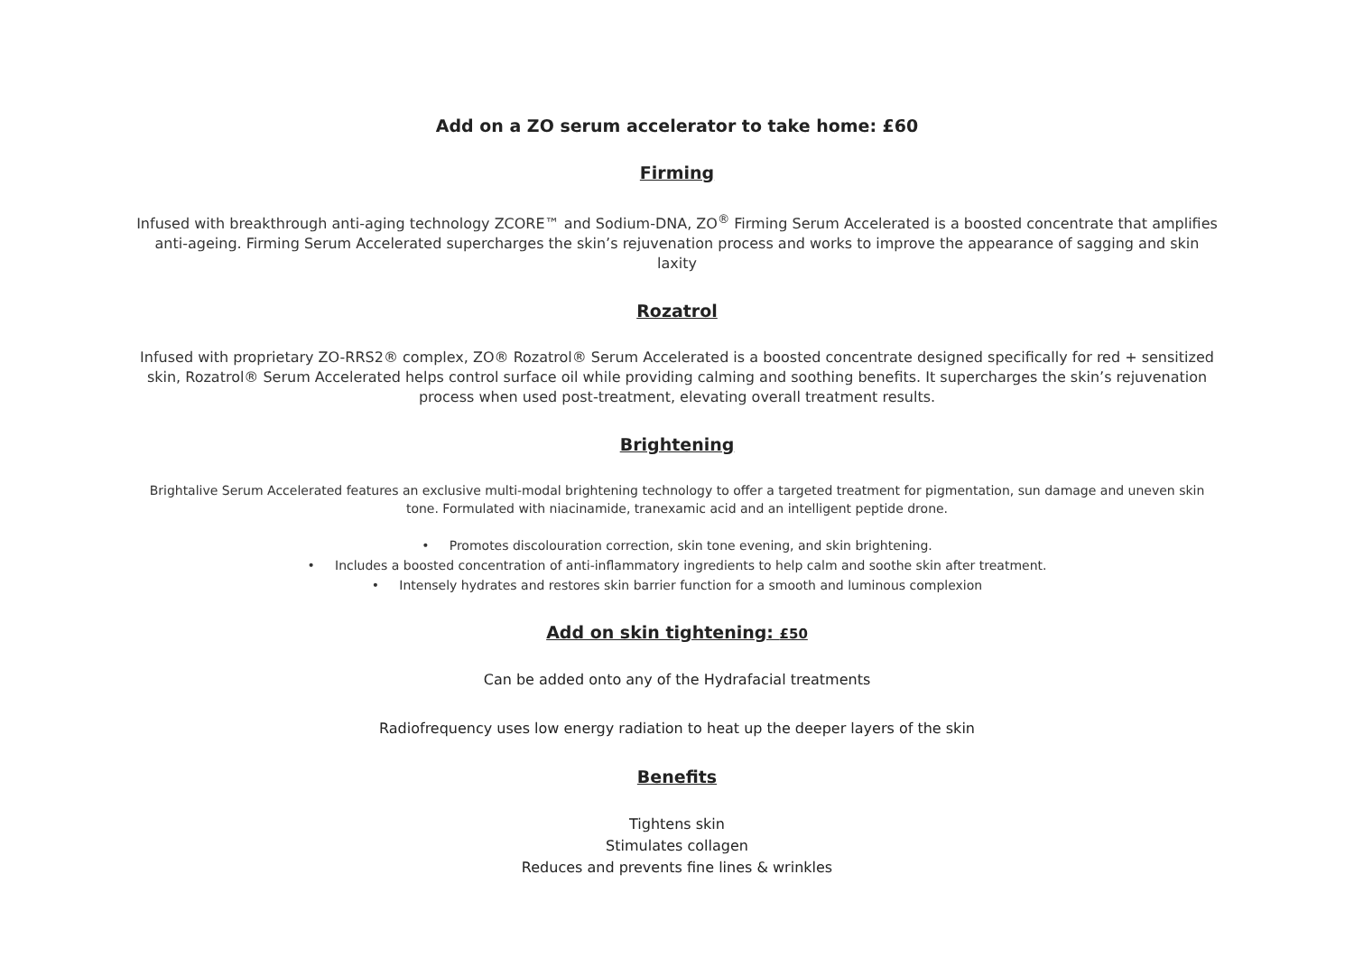Add on a ZO serum accelerator to take home: £60
Firming
Infused with breakthrough anti-aging technology ZCORE™ and Sodium-DNA, ZO<sup>®</sup> Firming Serum Accelerated is a boosted concentrate that amplifies anti-ageing. Firming Serum Accelerated supercharges the skin’s rejuvenation process and works to improve the appearance of sagging and skin laxity
Rozatrol
Infused with proprietary ZO-RRS2® complex, ZO® Rozatrol® Serum Accelerated is a boosted concentrate designed specifically for red + sensitized skin, Rozatrol® Serum Accelerated helps control surface oil while providing calming and soothing benefits. It supercharges the skin’s rejuvenation process when used post-treatment, elevating overall treatment results.
Brightening
Brightalive Serum Accelerated features an exclusive multi-modal brightening technology to offer a targeted treatment for pigmentation, sun damage and uneven skin tone. Formulated with niacinamide, tranexamic acid and an intelligent peptide drone.
• Promotes discolouration correction, skin tone evening, and skin brightening.
• Includes a boosted concentration of anti-inflammatory ingredients to help calm and soothe skin after treatment.
• Intensely hydrates and restores skin barrier function for a smooth and luminous complexion
Add on skin tightening: £50
Can be added onto any of the Hydrafacial treatments
Radiofrequency uses low energy radiation to heat up the deeper layers of the skin
Benefits
Tightens skin
Stimulates collagen
Reduces and prevents fine lines & wrinkles